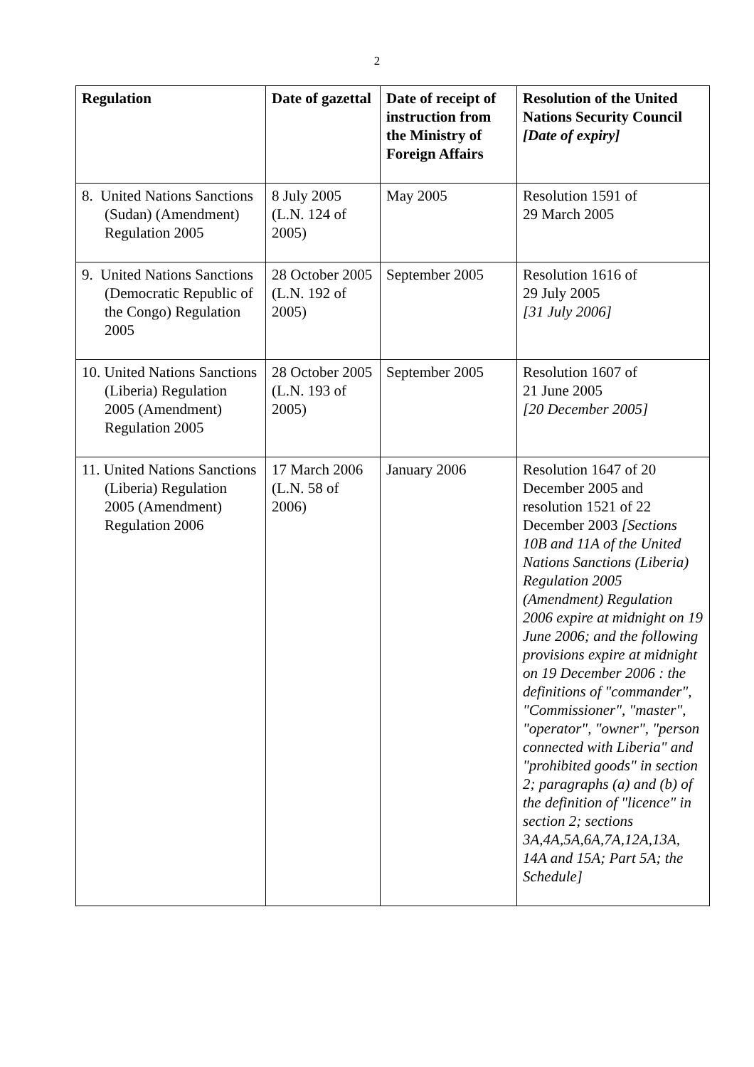2
| Regulation | Date of gazettal | Date of receipt of instruction from the Ministry of Foreign Affairs | Resolution of the United Nations Security Council [Date of expiry] |
| --- | --- | --- | --- |
| 8. United Nations Sanctions (Sudan) (Amendment) Regulation 2005 | 8 July 2005 (L.N. 124 of 2005) | May 2005 | Resolution 1591 of 29 March 2005 |
| 9. United Nations Sanctions (Democratic Republic of the Congo) Regulation 2005 | 28 October 2005 (L.N. 192 of 2005) | September 2005 | Resolution 1616 of 29 July 2005 [31 July 2006] |
| 10. United Nations Sanctions (Liberia) Regulation 2005 (Amendment) Regulation 2005 | 28 October 2005 (L.N. 193 of 2005) | September 2005 | Resolution 1607 of 21 June 2005 [20 December 2005] |
| 11. United Nations Sanctions (Liberia) Regulation 2005 (Amendment) Regulation 2006 | 17 March 2006 (L.N. 58 of 2006) | January 2006 | Resolution 1647 of 20 December 2005 and resolution 1521 of 22 December 2003 [Sections 10B and 11A of the United Nations Sanctions (Liberia) Regulation 2005 (Amendment) Regulation 2006 expire at midnight on 19 June 2006; and the following provisions expire at midnight on 19 December 2006 : the definitions of "commander", "Commissioner", "master", "operator", "owner", "person connected with Liberia" and "prohibited goods" in section 2; paragraphs (a) and (b) of the definition of "licence" in section 2; sections 3A,4A,5A,6A,7A,12A,13A, 14A and 15A; Part 5A; the Schedule] |